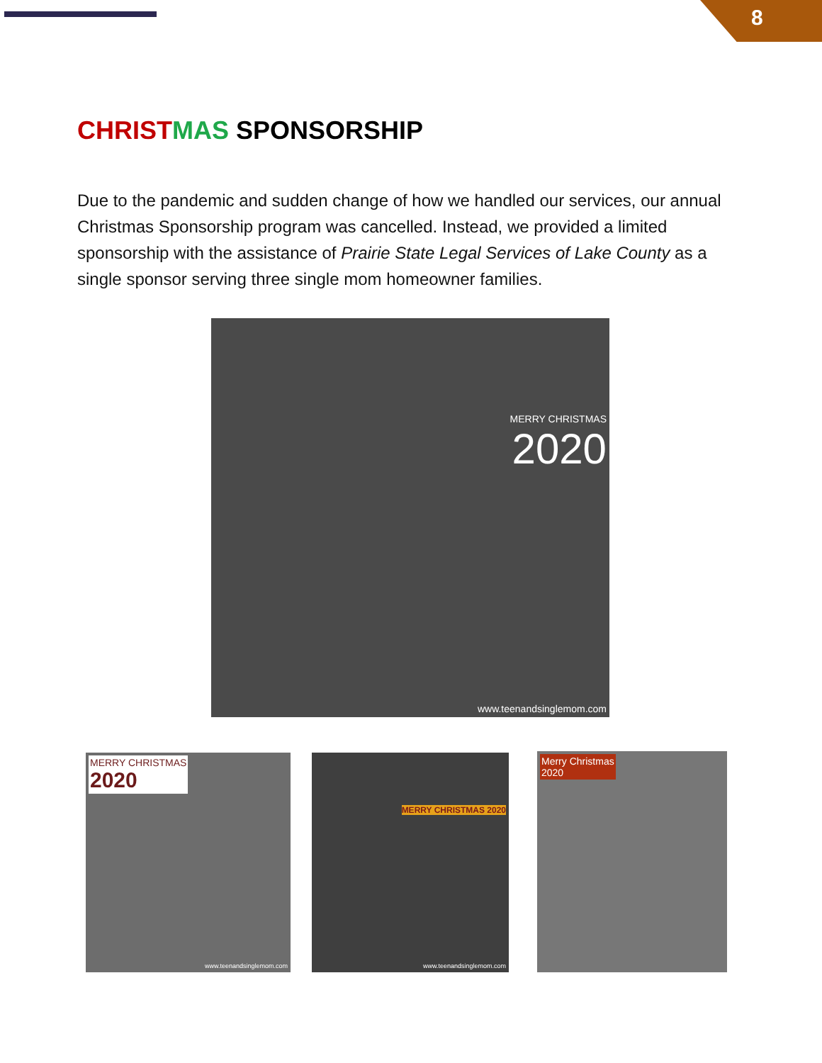8
CHRIST MAS SPONSORSHIP
Due to the pandemic and sudden change of how we handled our services, our annual Christmas Sponsorship program was cancelled. Instead, we provided a limited sponsorship with the assistance of Prairie State Legal Services of Lake County as a single sponsor serving three single mom homeowner families.
MERRY CHRISTMAS
2020
www.teenandsinglemom.com
MERRY CHRISTMAS
2020
www.teenandsinglemom.com
MERRY CHRISTMAS 2020
www.teenandsinglemom.com
Merry Christmas
2020